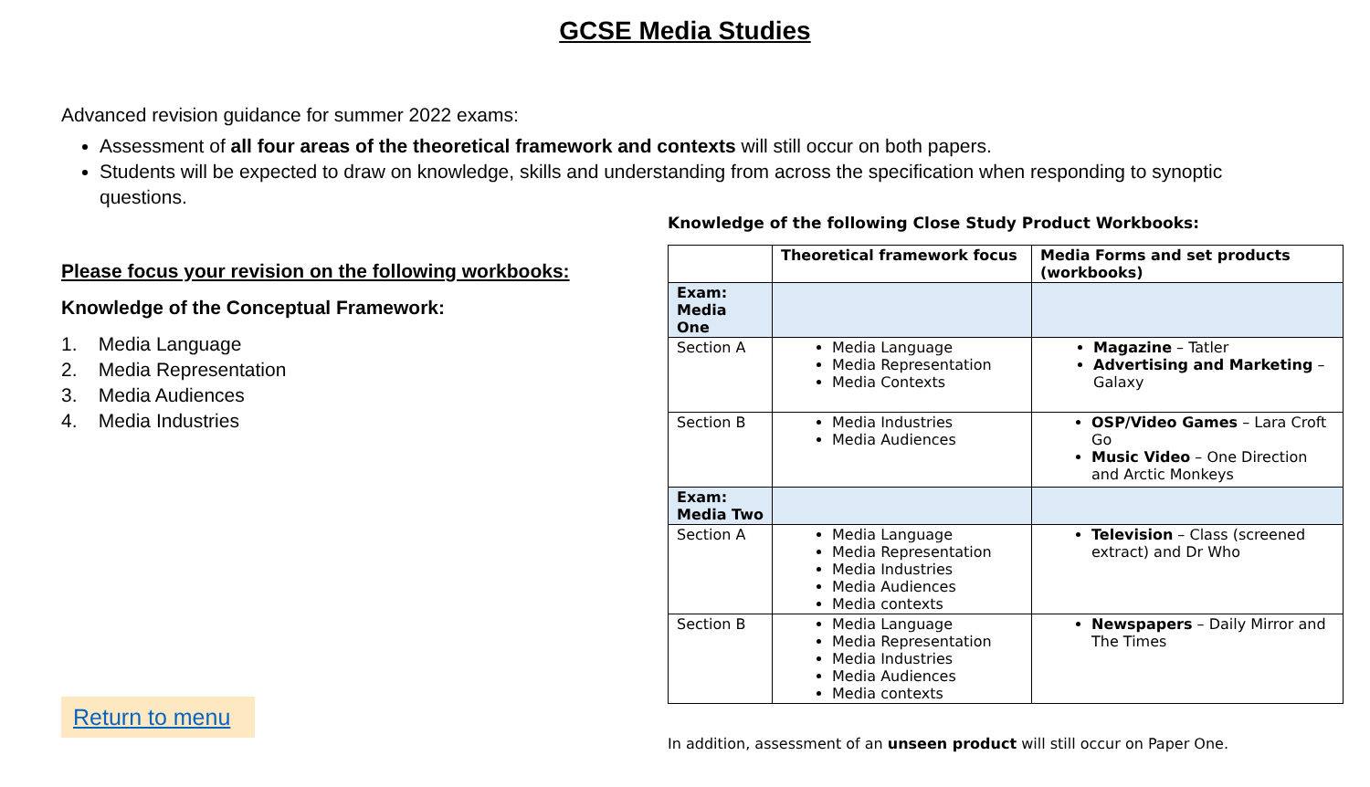GCSE Media Studies
Advanced revision guidance for summer 2022 exams:
Assessment of all four areas of the theoretical framework and contexts will still occur on both papers.
Students will be expected to draw on knowledge, skills and understanding from across the specification when responding to synoptic questions.
Please focus your revision on the following workbooks:
Knowledge of the Conceptual Framework:
1. Media Language
2. Media Representation
3. Media Audiences
4. Media Industries
Return to menu
Knowledge of the following Close Study Product Workbooks:
| | Theoretical framework focus | Media Forms and set products (workbooks) |
| --- | --- | --- |
| Exam: Media One | | |
| Section A | Media Language Media Representation Media Contexts | Magazine – Tatler Advertising and Marketing – Galaxy |
| Section B | Media Industries Media Audiences | OSP/Video Games – Lara Croft Go Music Video – One Direction and Arctic Monkeys |
| Exam: Media Two | | |
| Section A | Media Language Media Representation Media Industries Media Audiences Media contexts | Television – Class (screened extract) and Dr Who |
| Section B | Media Language Media Representation Media Industries Media Audiences Media contexts | Newspapers – Daily Mirror and The Times |
In addition, assessment of an unseen product will still occur on Paper One.